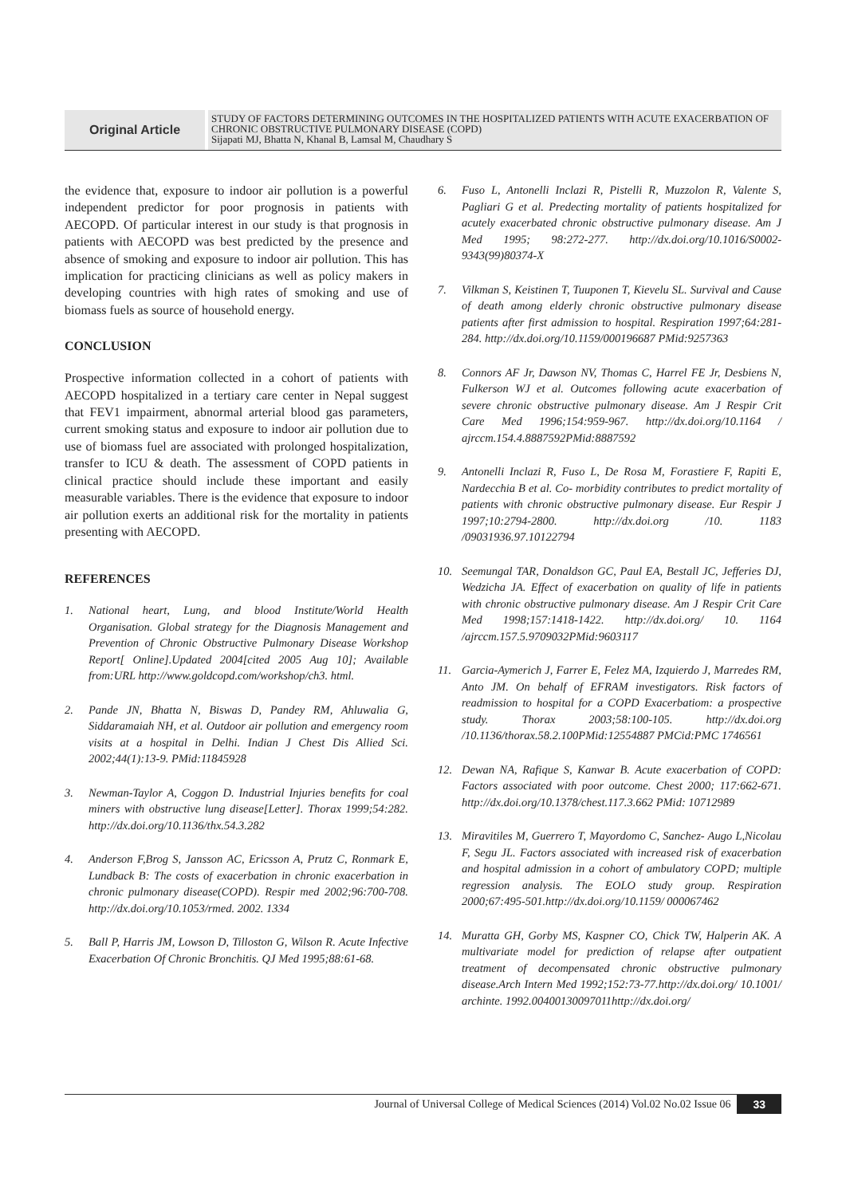Original Article
STUDY OF FACTORS DETERMINING OUTCOMES IN THE HOSPITALIZED PATIENTS WITH ACUTE EXACERBATION OF CHRONIC OBSTRUCTIVE PULMONARY DISEASE (COPD)
Sijapati MJ, Bhatta N, Khanal B, Lamsal M, Chaudhary S
the evidence that, exposure to indoor air pollution is a powerful independent predictor for poor prognosis in patients with AECOPD. Of particular interest in our study is that prognosis in patients with AECOPD was best predicted by the presence and absence of smoking and exposure to indoor air pollution. This has implication for practicing clinicians as well as policy makers in developing countries with high rates of smoking and use of biomass fuels as source of household energy.
CONCLUSION
Prospective information collected in a cohort of patients with AECOPD hospitalized in a tertiary care center in Nepal suggest that FEV1 impairment, abnormal arterial blood gas parameters, current smoking status and exposure to indoor air pollution due to use of biomass fuel are associated with prolonged hospitalization, transfer to ICU & death. The assessment of COPD patients in clinical practice should include these important and easily measurable variables. There is the evidence that exposure to indoor air pollution exerts an additional risk for the mortality in patients presenting with AECOPD.
REFERENCES
1. National heart, Lung, and blood Institute/World Health Organisation. Global strategy for the Diagnosis Management and Prevention of Chronic Obstructive Pulmonary Disease Workshop Report[ Online].Updated 2004[cited 2005 Aug 10]; Available from:URL http://www.goldcopd.com/workshop/ch3. html.
2. Pande JN, Bhatta N, Biswas D, Pandey RM, Ahluwalia G, Siddaramaiah NH, et al. Outdoor air pollution and emergency room visits at a hospital in Delhi. Indian J Chest Dis Allied Sci. 2002;44(1):13-9. PMid:11845928
3. Newman-Taylor A, Coggon D. Industrial Injuries benefits for coal miners with obstructive lung disease[Letter]. Thorax 1999;54:282. http://dx.doi.org/10.1136/thx.54.3.282
4. Anderson F,Brog S, Jansson AC, Ericsson A, Prutz C, Ronmark E, Lundback B: The costs of exacerbation in chronic exacerbation in chronic pulmonary disease(COPD). Respir med 2002;96:700-708. http://dx.doi.org/10.1053/rmed. 2002. 1334
5. Ball P, Harris JM, Lowson D, Tilloston G, Wilson R. Acute Infective Exacerbation Of Chronic Bronchitis. QJ Med 1995;88:61-68.
6. Fuso L, Antonelli Inclazi R, Pistelli R, Muzzolon R, Valente S, Pagliari G et al. Predecting mortality of patients hospitalized for acutely exacerbated chronic obstructive pulmonary disease. Am J Med 1995; 98:272-277. http://dx.doi.org/10.1016/S0002-9343(99)80374-X
7. Vilkman S, Keistinen T, Tuuponen T, Kievelu SL. Survival and Cause of death among elderly chronic obstructive pulmonary disease patients after first admission to hospital. Respiration 1997;64:281-284. http://dx.doi.org/10.1159/000196687 PMid:9257363
8. Connors AF Jr, Dawson NV, Thomas C, Harrel FE Jr, Desbiens N, Fulkerson WJ et al. Outcomes following acute exacerbation of severe chronic obstructive pulmonary disease. Am J Respir Crit Care Med 1996;154:959-967. http://dx.doi.org/10.1164 / ajrccm.154.4.8887592PMid:8887592
9. Antonelli Inclazi R, Fuso L, De Rosa M, Forastiere F, Rapiti E, Nardecchia B et al. Co- morbidity contributes to predict mortality of patients with chronic obstructive pulmonary disease. Eur Respir J 1997;10:2794-2800. http://dx.doi.org /10. 1183 /09031936.97.10122794
10. Seemungal TAR, Donaldson GC, Paul EA, Bestall JC, Jefferies DJ, Wedzicha JA. Effect of exacerbation on quality of life in patients with chronic obstructive pulmonary disease. Am J Respir Crit Care Med 1998;157:1418-1422. http://dx.doi.org/ 10. 1164 /ajrccm.157.5.9709032PMid:9603117
11. Garcia-Aymerich J, Farrer E, Felez MA, Izquierdo J, Marredes RM, Anto JM. On behalf of EFRAM investigators. Risk factors of readmission to hospital for a COPD Exacerbatiom: a prospective study. Thorax 2003;58:100-105. http://dx.doi.org /10.1136/thorax.58.2.100PMid:12554887 PMCid:PMC 1746561
12. Dewan NA, Rafique S, Kanwar B. Acute exacerbation of COPD: Factors associated with poor outcome. Chest 2000; 117:662-671. http://dx.doi.org/10.1378/chest.117.3.662 PMid: 10712989
13. Miravitiles M, Guerrero T, Mayordomo C, Sanchez- Augo L,Nicolau F, Segu JL. Factors associated with increased risk of exacerbation and hospital admission in a cohort of ambulatory COPD; multiple regression analysis. The EOLO study group. Respiration 2000;67:495-501.http://dx.doi.org/10.1159/ 000067462
14. Muratta GH, Gorby MS, Kaspner CO, Chick TW, Halperin AK. A multivariate model for prediction of relapse after outpatient treatment of decompensated chronic obstructive pulmonary disease.Arch Intern Med 1992;152:73-77.http://dx.doi.org/ 10.1001/ archinte. 1992.00400130097011http://dx.doi.org/
Journal of Universal College of Medical Sciences (2014) Vol.02 No.02 Issue 06 33